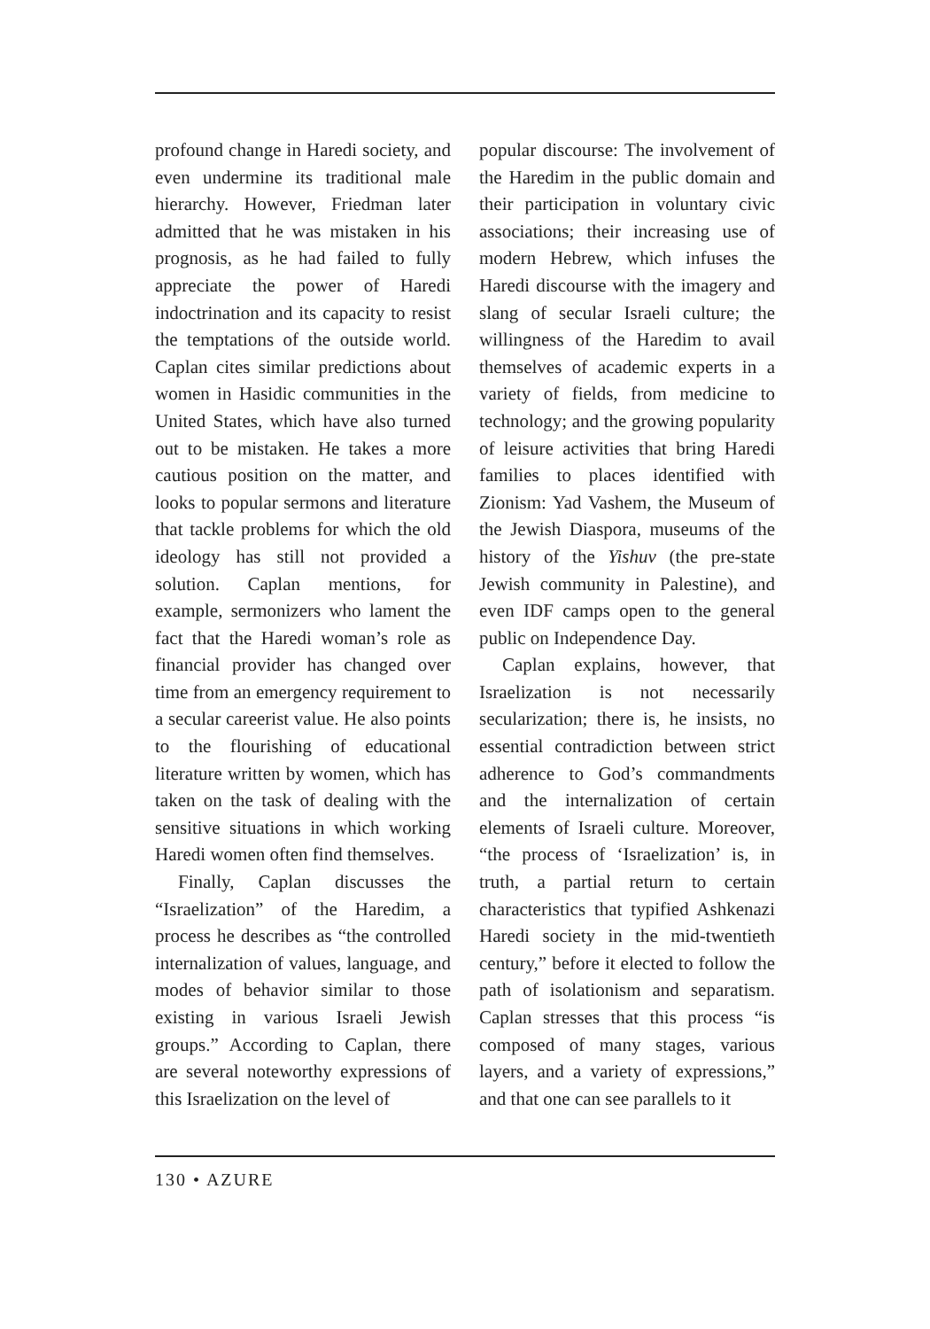profound change in Haredi society, and even undermine its traditional male hierarchy. However, Friedman later admitted that he was mistaken in his prognosis, as he had failed to fully appreciate the power of Haredi indoctrination and its capacity to resist the temptations of the outside world. Caplan cites similar predictions about women in Hasidic communities in the United States, which have also turned out to be mistaken. He takes a more cautious position on the matter, and looks to popular sermons and literature that tackle problems for which the old ideology has still not provided a solution. Caplan mentions, for example, sermonizers who lament the fact that the Haredi woman’s role as financial provider has changed over time from an emergency requirement to a secular careerist value. He also points to the flourishing of educational literature written by women, which has taken on the task of dealing with the sensitive situations in which working Haredi women often find themselves.
Finally, Caplan discusses the “Israelization” of the Haredim, a process he describes as “the controlled internalization of values, language, and modes of behavior similar to those existing in various Israeli Jewish groups.” According to Caplan, there are several noteworthy expressions of this Israelization on the level of
popular discourse: The involvement of the Haredim in the public domain and their participation in voluntary civic associations; their increasing use of modern Hebrew, which infuses the Haredi discourse with the imagery and slang of secular Israeli culture; the willingness of the Haredim to avail themselves of academic experts in a variety of fields, from medicine to technology; and the growing popularity of leisure activities that bring Haredi families to places identified with Zionism: Yad Vashem, the Museum of the Jewish Diaspora, museums of the history of the Yishuv (the pre-state Jewish community in Palestine), and even IDF camps open to the general public on Independence Day.
Caplan explains, however, that Israelization is not necessarily secularization; there is, he insists, no essential contradiction between strict adherence to God’s commandments and the internalization of certain elements of Israeli culture. Moreover, “the process of ‘Israelization’ is, in truth, a partial return to certain characteristics that typified Ashkenazi Haredi society in the mid-twentieth century,” before it elected to follow the path of isolationism and separatism. Caplan stresses that this process “is composed of many stages, various layers, and a variety of expressions,” and that one can see parallels to it
130 • AZURE